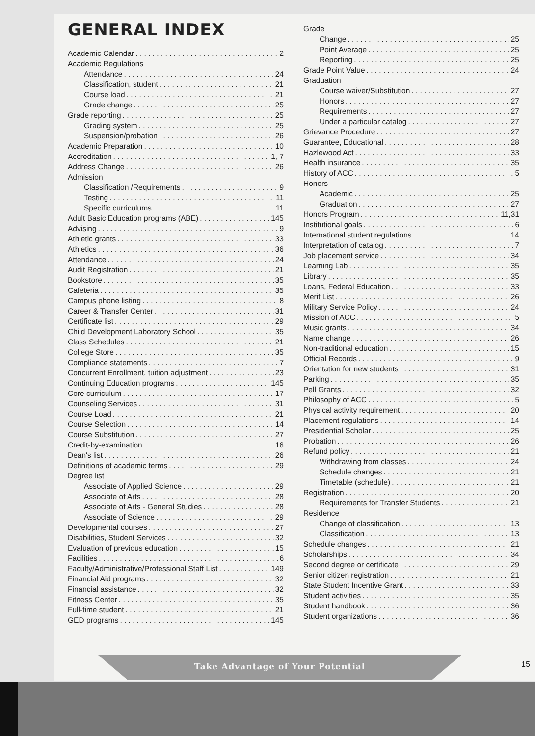GENERAL INDEX
Academic Calendar 2
Academic Regulations
Attendance 24
Classification, student 21
Course load 21
Grade change 25
Grade reporting 25
Grading system 25
Suspension/probation 26
Academic Preparation 10
Accreditation 1, 7
Address Change 26
Admission
Classification /Requirements 9
Testing 11
Specific curriculums 11
Adult Basic Education programs (ABE) 145
Advising 9
Athletic grants 33
Athletics 36
Attendance 24
Audit Registration 21
Bookstore 35
Cafeteria 35
Campus phone listing 8
Career & Transfer Center 31
Certificate list 29
Child Development Laboratory School 35
Class Schedules 21
College Store 35
Compliance statements 7
Concurrent Enrollment, tuition adjustment 23
Continuing Education programs 145
Core curriculum 17
Counseling Services 31
Course Load 21
Course Selection 14
Course Substitution 27
Credit-by-examination 16
Dean's list 26
Definitions of academic terms 29
Degree list
Associate of Applied Science 29
Associate of Arts 28
Associate of Arts - General Studies 28
Associate of Science 29
Developmental courses 27
Disabilities, Student Services 32
Evaluation of previous education 15
Facilities 6
Faculty/Administrative/Professional Staff List 149
Financial Aid programs 32
Financial assistance 32
Fitness Center 35
Full-time student 21
GED programs 145
Grade
Change 25
Point Average 25
Reporting 25
Grade Point Value 24
Graduation
Course waiver/Substitution 27
Honors 27
Requirements 27
Under a particular catalog 27
Grievance Procedure 27
Guarantee, Educational 28
Hazlewood Act 33
Health insurance 35
History of ACC 5
Honors
Academic 25
Graduation 27
Honors Program 11,31
Institutional goals 6
International student regulations 14
Interpretation of catalog 7
Job placement service 34
Learning Lab 35
Library 35
Loans, Federal Education 33
Merit List 26
Military Service Policy 24
Mission of ACC 5
Music grants 34
Name change 26
Non-traditional education 15
Official Records 9
Orientation for new students 31
Parking 35
Pell Grants 32
Philosophy of ACC 5
Physical activity requirement 20
Placement regulations 14
Presidential Scholar 25
Probation 26
Refund policy 21
Withdrawing from classes 24
Schedule changes 21
Timetable (schedule) 21
Registration 20
Requirements for Transfer Students 21
Residence
Change of classification 13
Classification 13
Schedule changes 21
Scholarships 34
Second degree or certificate 29
Senior citizen registration 21
State Student Incentive Grant 33
Student activities 35
Student handbook 36
Student organizations 36
Take Advantage of Your Potential 15